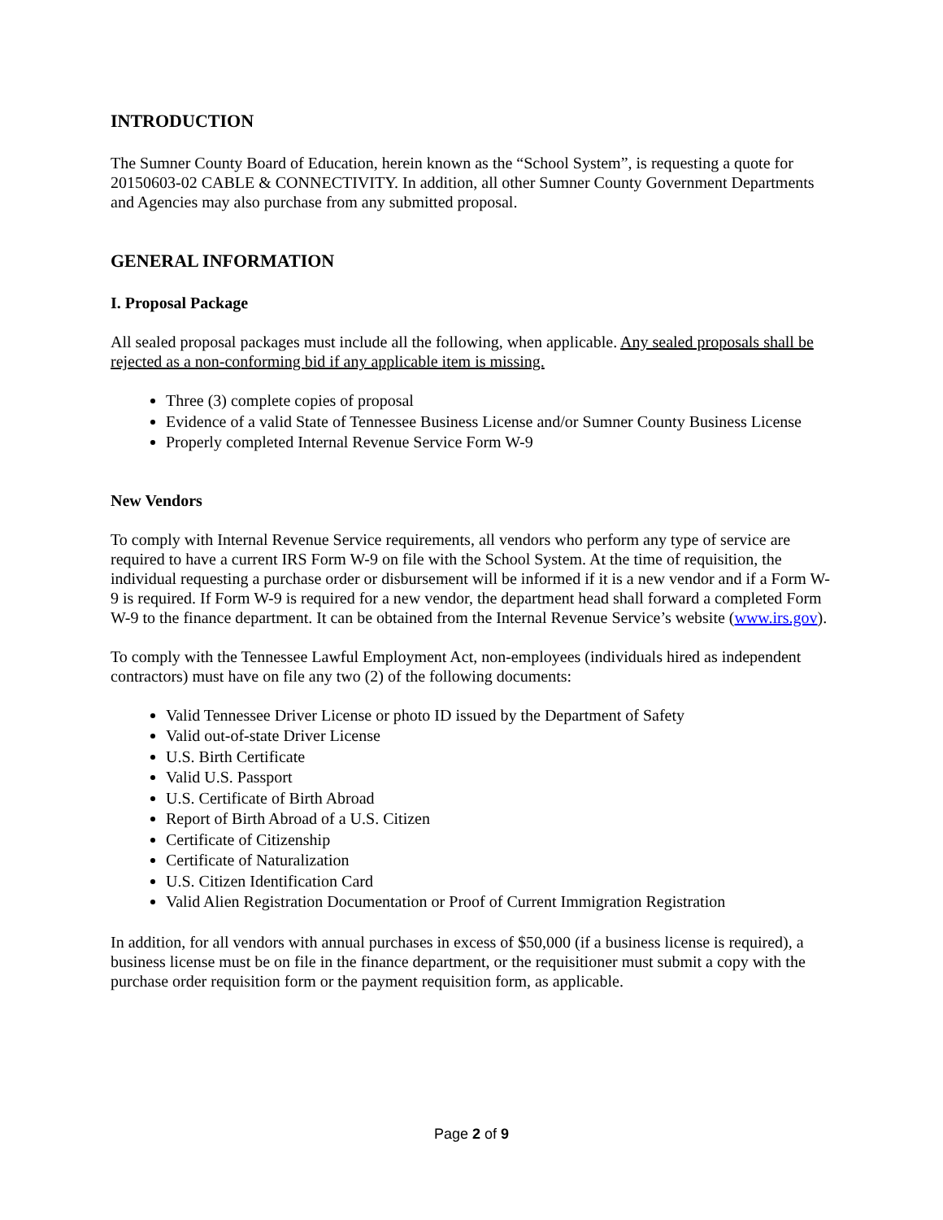INTRODUCTION
The Sumner County Board of Education, herein known as the “School System”, is requesting a quote for 20150603-02 CABLE & CONNECTIVITY. In addition, all other Sumner County Government Departments and Agencies may also purchase from any submitted proposal.
GENERAL INFORMATION
I. Proposal Package
All sealed proposal packages must include all the following, when applicable. Any sealed proposals shall be rejected as a non-conforming bid if any applicable item is missing.
Three (3) complete copies of proposal
Evidence of a valid State of Tennessee Business License and/or Sumner County Business License
Properly completed Internal Revenue Service Form W-9
New Vendors
To comply with Internal Revenue Service requirements, all vendors who perform any type of service are required to have a current IRS Form W-9 on file with the School System. At the time of requisition, the individual requesting a purchase order or disbursement will be informed if it is a new vendor and if a Form W-9 is required. If Form W-9 is required for a new vendor, the department head shall forward a completed Form W-9 to the finance department. It can be obtained from the Internal Revenue Service’s website (www.irs.gov).
To comply with the Tennessee Lawful Employment Act, non-employees (individuals hired as independent contractors) must have on file any two (2) of the following documents:
Valid Tennessee Driver License or photo ID issued by the Department of Safety
Valid out-of-state Driver License
U.S. Birth Certificate
Valid U.S. Passport
U.S. Certificate of Birth Abroad
Report of Birth Abroad of a U.S. Citizen
Certificate of Citizenship
Certificate of Naturalization
U.S. Citizen Identification Card
Valid Alien Registration Documentation or Proof of Current Immigration Registration
In addition, for all vendors with annual purchases in excess of $50,000 (if a business license is required), a business license must be on file in the finance department, or the requisitioner must submit a copy with the purchase order requisition form or the payment requisition form, as applicable.
Page 2 of 9